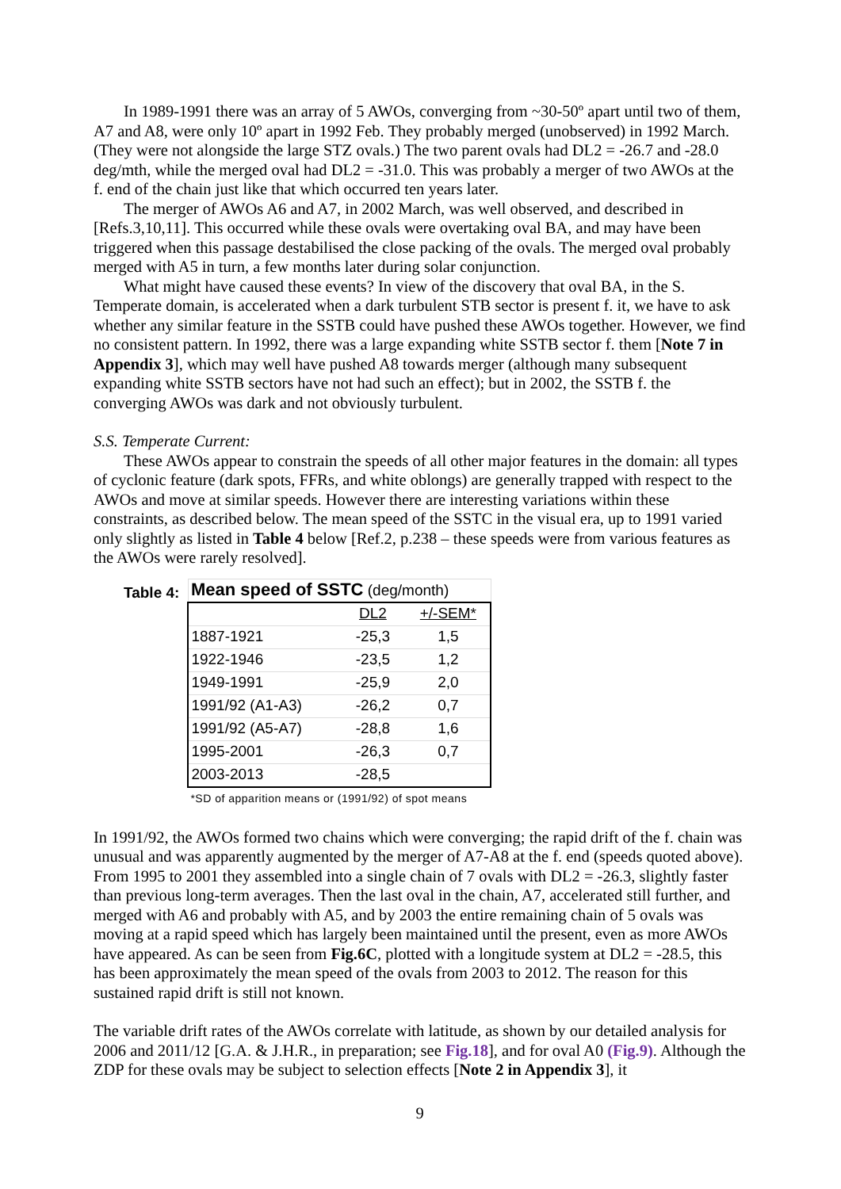In 1989-1991 there was an array of 5 AWOs, converging from ~30-50º apart until two of them, A7 and A8, were only 10º apart in 1992 Feb. They probably merged (unobserved) in 1992 March. (They were not alongside the large STZ ovals.) The two parent ovals had DL2 = -26.7 and -28.0 deg/mth, while the merged oval had DL2 = -31.0. This was probably a merger of two AWOs at the f. end of the chain just like that which occurred ten years later.
The merger of AWOs A6 and A7, in 2002 March, was well observed, and described in [Refs.3,10,11]. This occurred while these ovals were overtaking oval BA, and may have been triggered when this passage destabilised the close packing of the ovals. The merged oval probably merged with A5 in turn, a few months later during solar conjunction.
What might have caused these events? In view of the discovery that oval BA, in the S. Temperate domain, is accelerated when a dark turbulent STB sector is present f. it, we have to ask whether any similar feature in the SSTB could have pushed these AWOs together. However, we find no consistent pattern. In 1992, there was a large expanding white SSTB sector f. them [Note 7 in Appendix 3], which may well have pushed A8 towards merger (although many subsequent expanding white SSTB sectors have not had such an effect); but in 2002, the SSTB f. the converging AWOs was dark and not obviously turbulent.
S.S. Temperate Current:
These AWOs appear to constrain the speeds of all other major features in the domain: all types of cyclonic feature (dark spots, FFRs, and white oblongs) are generally trapped with respect to the AWOs and move at similar speeds. However there are interesting variations within these constraints, as described below. The mean speed of the SSTC in the visual era, up to 1991 varied only slightly as listed in Table 4 below [Ref.2, p.238 – these speeds were from various features as the AWOs were rarely resolved].
Table 4:
| Mean speed of SSTC (deg/month) | | | |
| | | DL2 | +/-SEM* |
| 1887-1921 | | -25,3 | 1,5 |
| 1922-1946 | | -23,5 | 1,2 |
| 1949-1991 | | -25,9 | 2,0 |
| 1991/92 (A1-A3) | | -26,2 | 0,7 |
| 1991/92 (A5-A7) | | -28,8 | 1,6 |
| 1995-2001 | | -26,3 | 0,7 |
| 2003-2013 | | -28,5 | |
| *SD of apparition means or (1991/92) of spot means | | | |
In 1991/92, the AWOs formed two chains which were converging; the rapid drift of the f. chain was unusual and was apparently augmented by the merger of A7-A8 at the f. end (speeds quoted above). From 1995 to 2001 they assembled into a single chain of 7 ovals with DL2 = -26.3, slightly faster than previous long-term averages. Then the last oval in the chain, A7, accelerated still further, and merged with A6 and probably with A5, and by 2003 the entire remaining chain of 5 ovals was moving at a rapid speed which has largely been maintained until the present, even as more AWOs have appeared. As can be seen from Fig.6C, plotted with a longitude system at DL2 = -28.5, this has been approximately the mean speed of the ovals from 2003 to 2012. The reason for this sustained rapid drift is still not known.
The variable drift rates of the AWOs correlate with latitude, as shown by our detailed analysis for 2006 and 2011/12 [G.A. & J.H.R., in preparation; see Fig.18], and for oval A0 (Fig.9). Although the ZDP for these ovals may be subject to selection effects [Note 2 in Appendix 3], it
9